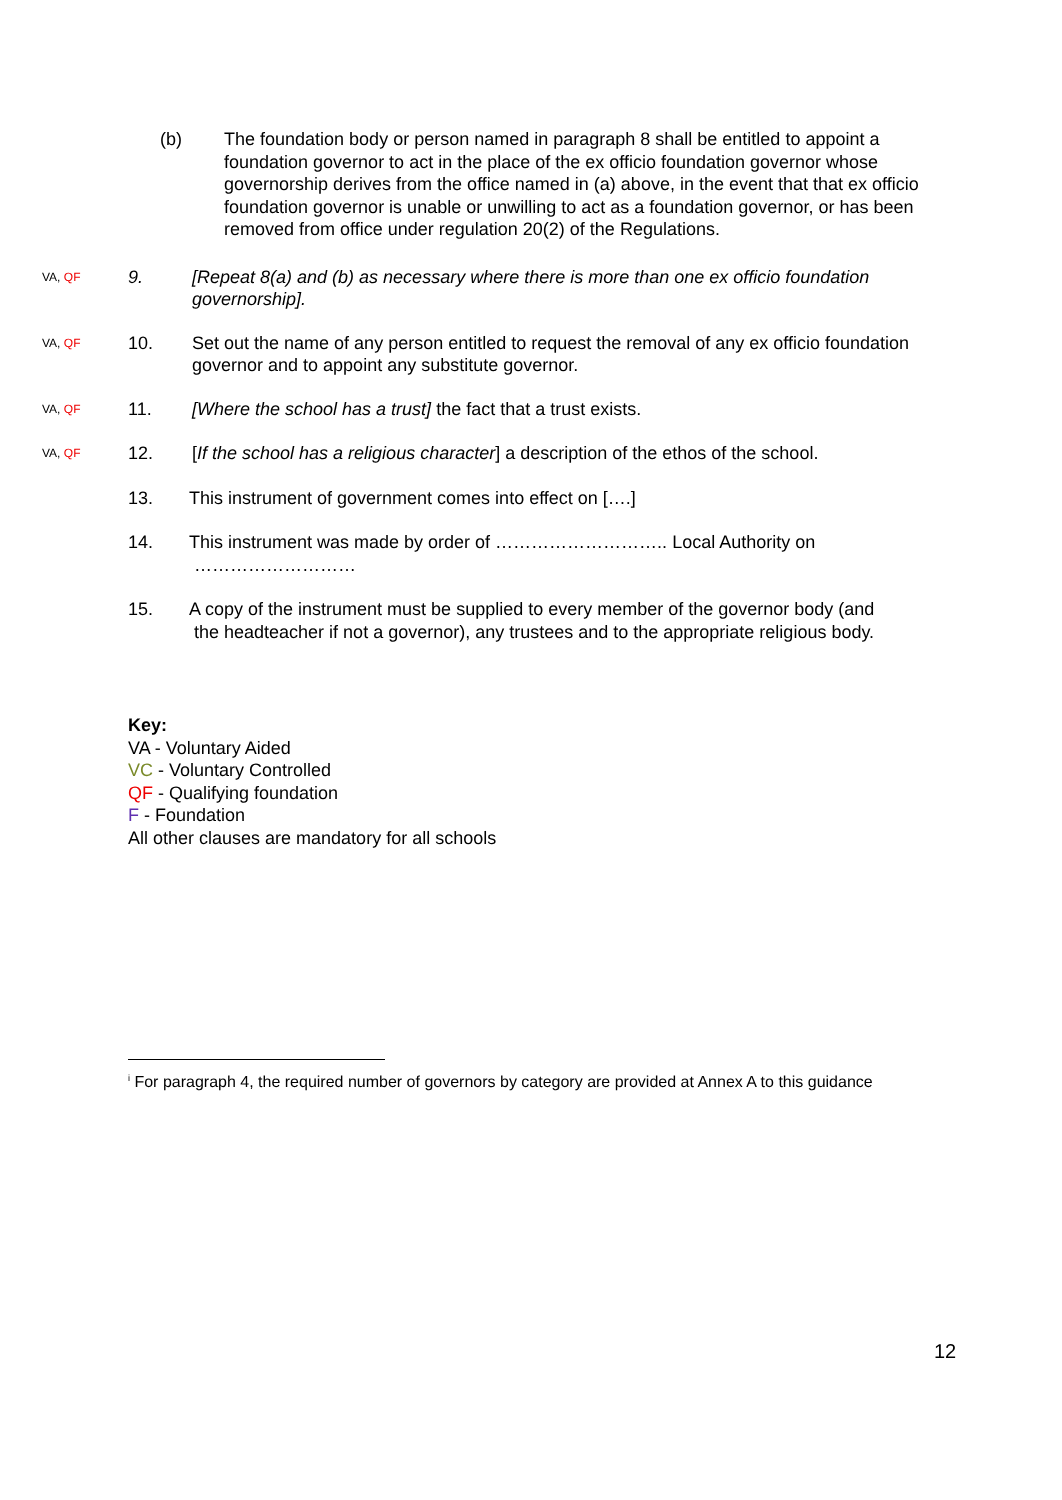(b) The foundation body or person named in paragraph 8 shall be entitled to appoint a foundation governor to act in the place of the ex officio foundation governor whose governorship derives from the office named in (a) above, in the event that that ex officio foundation governor is unable or unwilling to act as a foundation governor, or has been removed from office under regulation 20(2) of the Regulations.
VA, QF
9. [Repeat 8(a) and (b) as necessary where there is more than one ex officio foundation governorship].
VA, QF
10. Set out the name of any person entitled to request the removal of any ex officio foundation governor and to appoint any substitute governor.
VA, QF
11. [Where the school has a trust] the fact that a trust exists.
VA, QF
12. [If the school has a religious character] a description of the ethos of the school.
13. This instrument of government comes into effect on [….]
14. This instrument was made by order of ……………………….. Local Authority on
………………………
15. A copy of the instrument must be supplied to every member of the governor body (and
the headteacher if not a governor), any trustees and to the appropriate religious body.
Key:
VA - Voluntary Aided
VC - Voluntary Controlled
QF - Qualifying foundation
F - Foundation
All other clauses are mandatory for all schools
<sup>i</sup> For paragraph 4, the required number of governors by category are provided at Annex A to this guidance
12